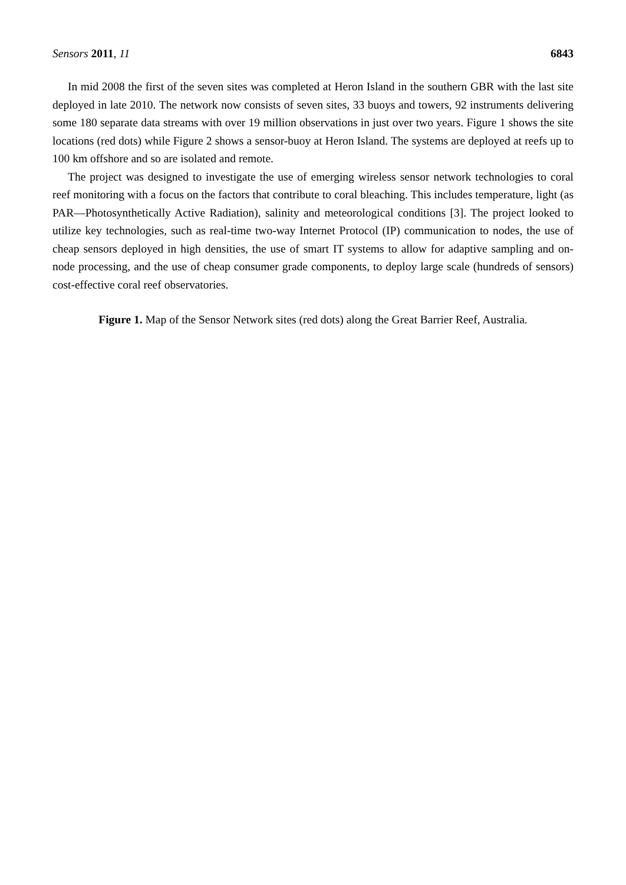Sensors 2011, 11 6843
In mid 2008 the first of the seven sites was completed at Heron Island in the southern GBR with the last site deployed in late 2010. The network now consists of seven sites, 33 buoys and towers, 92 instruments delivering some 180 separate data streams with over 19 million observations in just over two years. Figure 1 shows the site locations (red dots) while Figure 2 shows a sensor-buoy at Heron Island. The systems are deployed at reefs up to 100 km offshore and so are isolated and remote.
The project was designed to investigate the use of emerging wireless sensor network technologies to coral reef monitoring with a focus on the factors that contribute to coral bleaching. This includes temperature, light (as PAR—Photosynthetically Active Radiation), salinity and meteorological conditions [3]. The project looked to utilize key technologies, such as real-time two-way Internet Protocol (IP) communication to nodes, the use of cheap sensors deployed in high densities, the use of smart IT systems to allow for adaptive sampling and on-node processing, and the use of cheap consumer grade components, to deploy large scale (hundreds of sensors) cost-effective coral reef observatories.
Figure 1. Map of the Sensor Network sites (red dots) along the Great Barrier Reef, Australia.